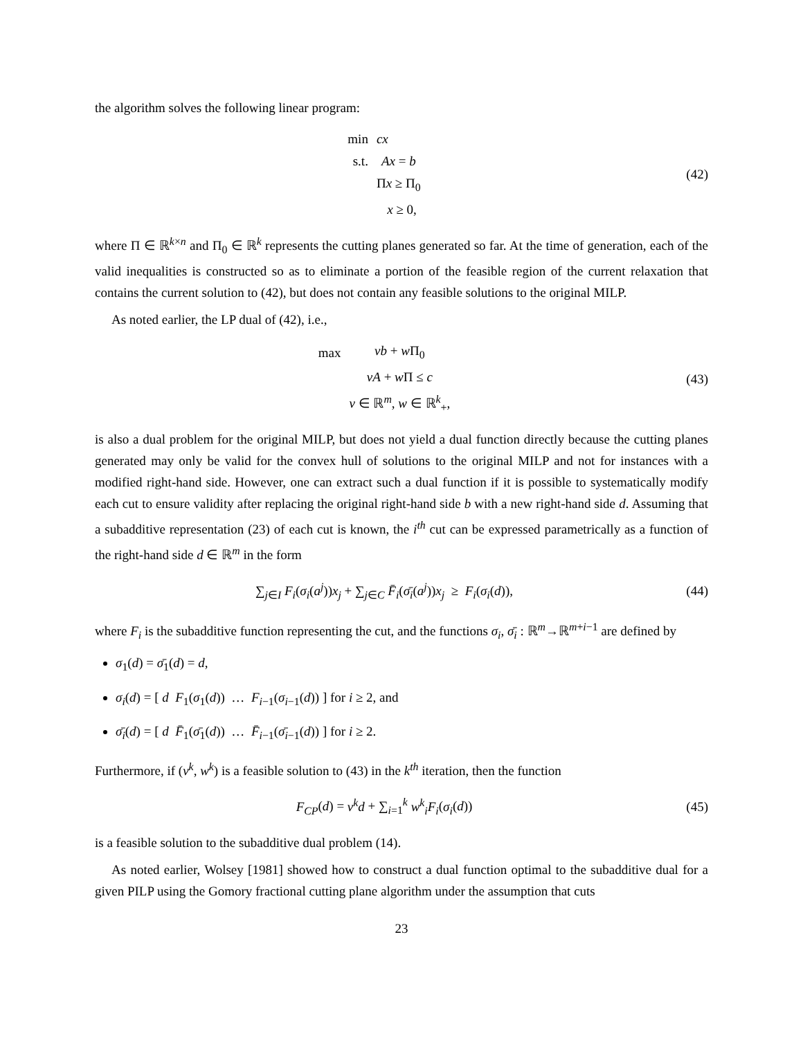the algorithm solves the following linear program:
| min | cx |
| s.t. | Ax = b |
| | Π x ≥ Π<sub>0</sub> |
| | x ≥ 0, |
(42)
where Π ∈ ℝ<sup>k×n</sup> and Π<sub>0</sub> ∈ ℝ<sup>k</sup> represents the cutting planes generated so far. At the time of generation, each of the valid inequalities is constructed so as to eliminate a portion of the feasible region of the current relaxation that contains the current solution to (42), but does not contain any feasible solutions to the original MILP.
As noted earlier, the LP dual of (42), i.e.,
| max | vb + w Π<sub>0</sub> |
| | vA + w Π ≤ c |
| | v ∈ ℝ<sup>m</sup>, w ∈ ℝ<sup>k</sup><sub>+</sub>, |
(43)
is also a dual problem for the original MILP, but does not yield a dual function directly because the cutting planes generated may only be valid for the convex hull of solutions to the original MILP and not for instances with a modified right-hand side. However, one can extract such a dual function if it is possible to systematically modify each cut to ensure validity after replacing the original right-hand side b with a new right-hand side d. Assuming that a subadditive representation (23) of each cut is known, the i<sup>th</sup> cut can be expressed parametrically as a function of the right-hand side d ∈ ℝ<sup>m</sup> in the form
∑<sub>j∈I</sub> F<sub>i</sub>(σ<sub>i</sub>(a<sup>j</sup>))x<sub>j</sub> + ∑<sub>j∈C</sub> F̄<sub>i</sub>(σ̄<sub>i</sub>(a<sup>j</sup>))x<sub>j</sub> ≥ F<sub>i</sub>(σ<sub>i</sub>(d)),
(44)
where F<sub>i</sub> is the subadditive function representing the cut, and the functions σ<sub>i</sub>, σ̄<sub>i</sub> : ℝ<sup>m</sup>→ℝ<sup>m+i−1</sup> are defined by
σ<sub>1</sub>(d) = σ̄<sub>1</sub>(d) = d,
σ<sub>i</sub>(d) = [ d F<sub>1</sub>(σ<sub>1</sub>(d)) … F<sub>i−1</sub>(σ<sub>i−1</sub>(d)) ] for i ≥ 2, and
σ̄<sub>i</sub>(d) = [ d F̄<sub>1</sub>(σ̄<sub>1</sub>(d)) … F̄<sub>i−1</sub>(σ̄<sub>i−1</sub>(d)) ] for i ≥ 2.
Furthermore, if (v<sup>k</sup>, w<sup>k</sup>) is a feasible solution to (43) in the k<sup>th</sup> iteration, then the function
F<sub>CP</sub>(d) = v<sup>k</sup>d + ∑<sub>i=1</sub><sup>k</sup> w<sup>k</sup><sub>i</sub> F<sub>i</sub>(σ<sub>i</sub>(d))
(45)
is a feasible solution to the subadditive dual problem (14).
As noted earlier, Wolsey [1981] showed how to construct a dual function optimal to the subadditive dual for a given PILP using the Gomory fractional cutting plane algorithm under the assumption that cuts
23